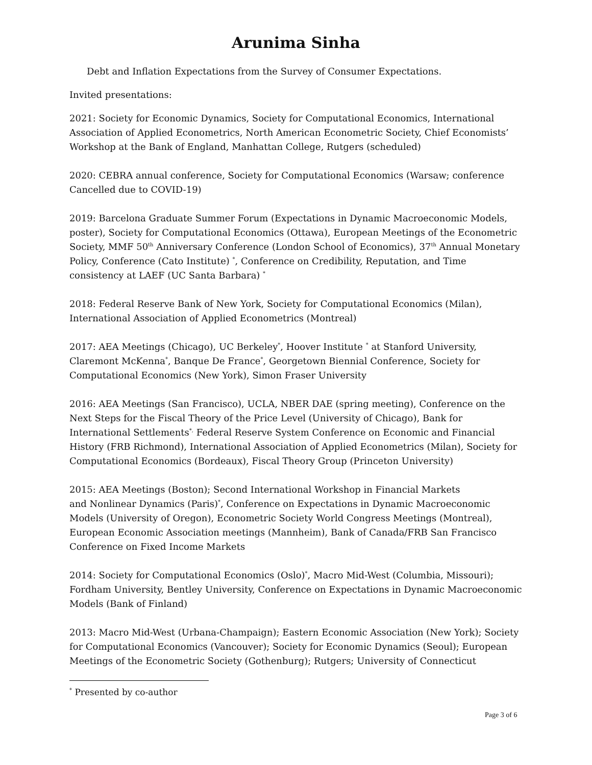Arunima Sinha
Debt and Inflation Expectations from the Survey of Consumer Expectations.
Invited presentations:
2021: Society for Economic Dynamics, Society for Computational Economics, International Association of Applied Econometrics, North American Econometric Society, Chief Economists’ Workshop at the Bank of England, Manhattan College, Rutgers (scheduled)
2020: CEBRA annual conference, Society for Computational Economics (Warsaw; conference Cancelled due to COVID-19)
2019: Barcelona Graduate Summer Forum (Expectations in Dynamic Macroeconomic Models, poster), Society for Computational Economics (Ottawa), European Meetings of the Econometric Society, MMF 50<sup>th</sup> Anniversary Conference (London School of Economics), 37<sup>th</sup> Annual Monetary Policy, Conference (Cato Institute) <sup>*</sup>, Conference on Credibility, Reputation, and Time consistency at LAEF (UC Santa Barbara) <sup>*</sup>
2018: Federal Reserve Bank of New York, Society for Computational Economics (Milan), International Association of Applied Econometrics (Montreal)
2017: AEA Meetings (Chicago), UC Berkeley<sup>*</sup>, Hoover Institute <sup>*</sup> at Stanford University, Claremont McKenna<sup>*</sup>, Banque De France<sup>*</sup>, Georgetown Biennial Conference, Society for Computational Economics (New York), Simon Fraser University
2016: AEA Meetings (San Francisco), UCLA, NBER DAE (spring meeting), Conference on the Next Steps for the Fiscal Theory of the Price Level (University of Chicago), Bank for International Settlements<sup>*,</sup> Federal Reserve System Conference on Economic and Financial History (FRB Richmond), International Association of Applied Econometrics (Milan), Society for Computational Economics (Bordeaux), Fiscal Theory Group (Princeton University)
2015: AEA Meetings (Boston); Second International Workshop in Financial Markets
and Nonlinear Dynamics (Paris)<sup>*</sup>, Conference on Expectations in Dynamic Macroeconomic Models (University of Oregon), Econometric Society World Congress Meetings (Montreal), European Economic Association meetings (Mannheim), Bank of Canada/FRB San Francisco Conference on Fixed Income Markets
2014: Society for Computational Economics (Oslo)<sup>*</sup>, Macro Mid-West (Columbia, Missouri); Fordham University, Bentley University, Conference on Expectations in Dynamic Macroeconomic Models (Bank of Finland)
2013: Macro Mid-West (Urbana-Champaign); Eastern Economic Association (New York); Society for Computational Economics (Vancouver); Society for Economic Dynamics (Seoul); European Meetings of the Econometric Society (Gothenburg); Rutgers; University of Connecticut
<sup>*</sup> Presented by co-author
Page 3 of 6